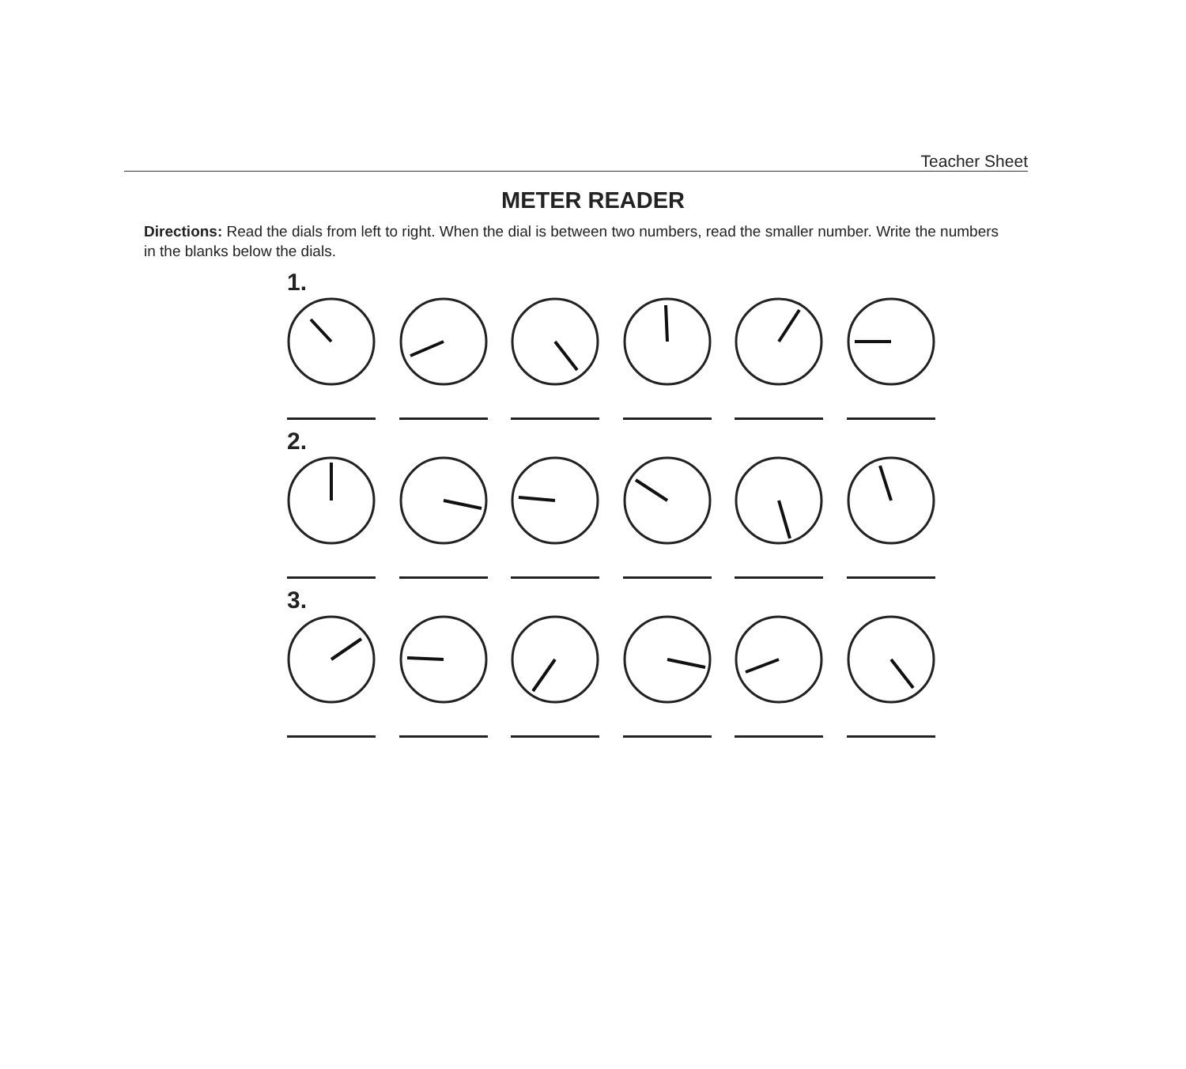Teacher Sheet
METER READER
Directions: Read the dials from left to right. When the dial is between two numbers, read the smaller number. Write the numbers in the blanks below the dials.
1.
2.
3.